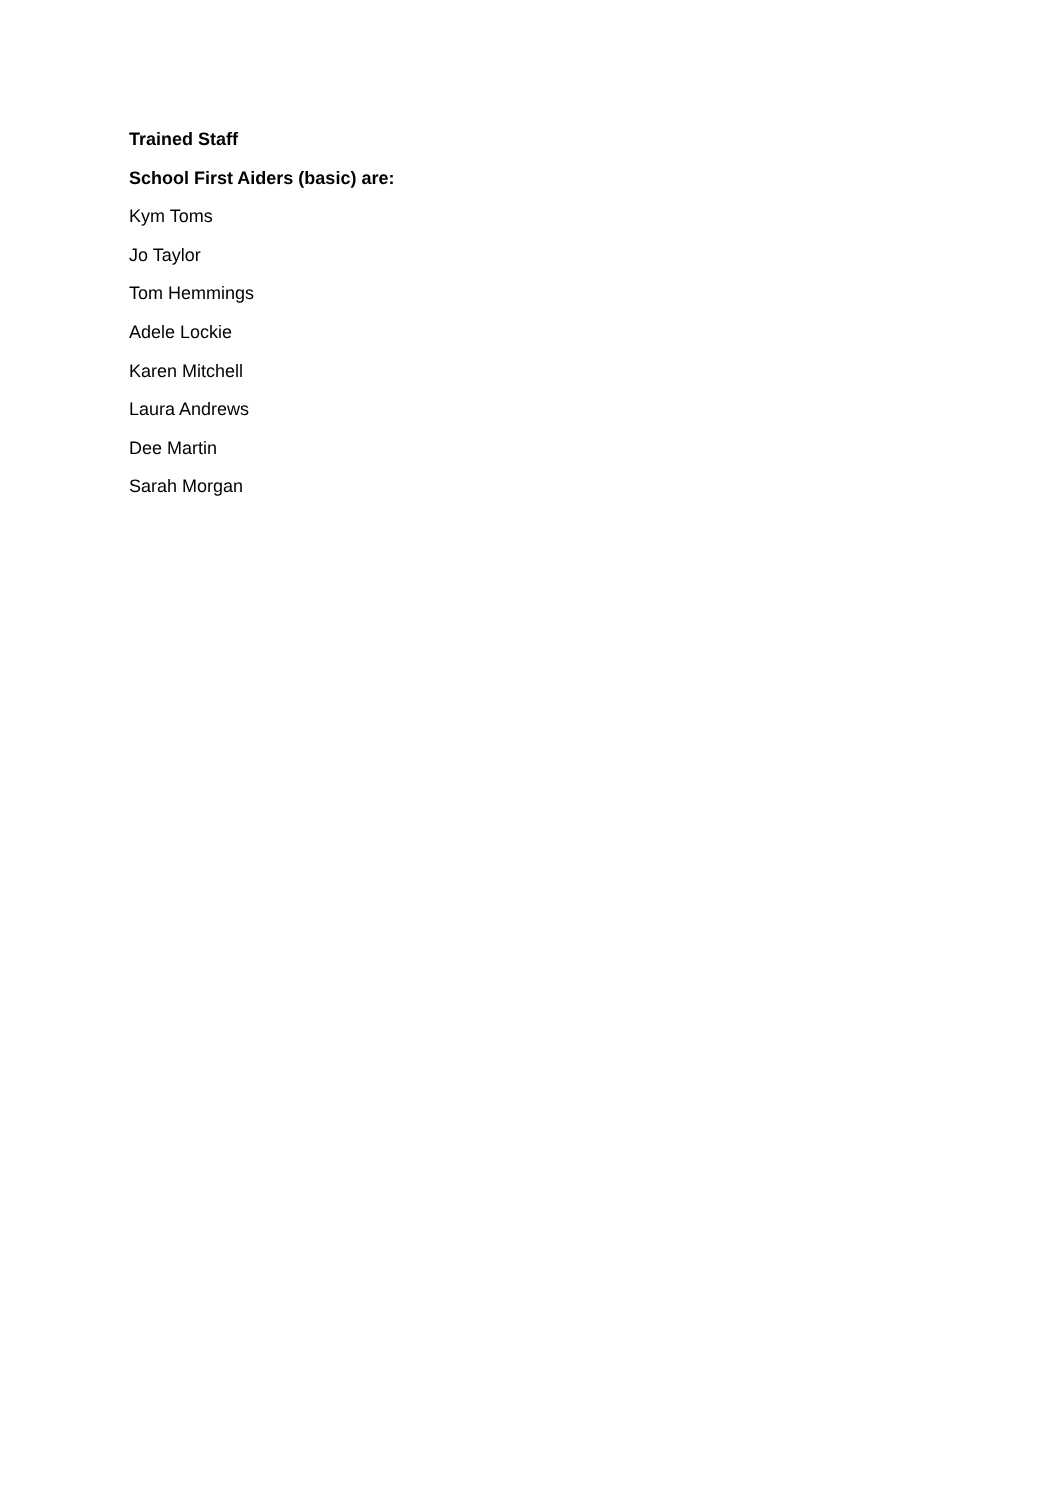Trained Staff
School First Aiders (basic) are:
Kym Toms
Jo Taylor
Tom Hemmings
Adele Lockie
Karen Mitchell
Laura Andrews
Dee Martin
Sarah Morgan